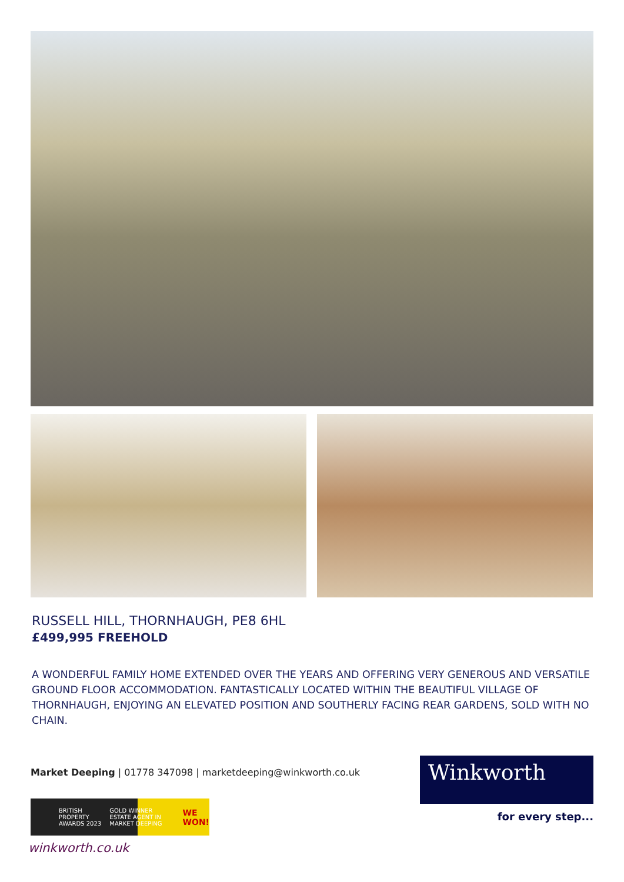RUSSELL HILL, THORNHAUGH, PE8 6HL
£499,995 FREEHOLD
A WONDERFUL FAMILY HOME EXTENDED OVER THE YEARS AND OFFERING VERY GENEROUS AND VERSATILE GROUND FLOOR ACCOMMODATION. FANTASTICALLY LOCATED WITHIN THE BEAUTIFUL VILLAGE OF THORNHAUGH, ENJOYING AN ELEVATED POSITION AND SOUTHERLY FACING REAR GARDENS, SOLD WITH NO CHAIN.
Market Deeping | 01778 347098 | marketdeeping@winkworth.co.uk
Winkworth
for every step...
BRITISH PROPERTY AWARDS 2023 GOLD WINNER ESTATE AGENT IN MARKET DEEPING WE WON!
winkworth.co.uk